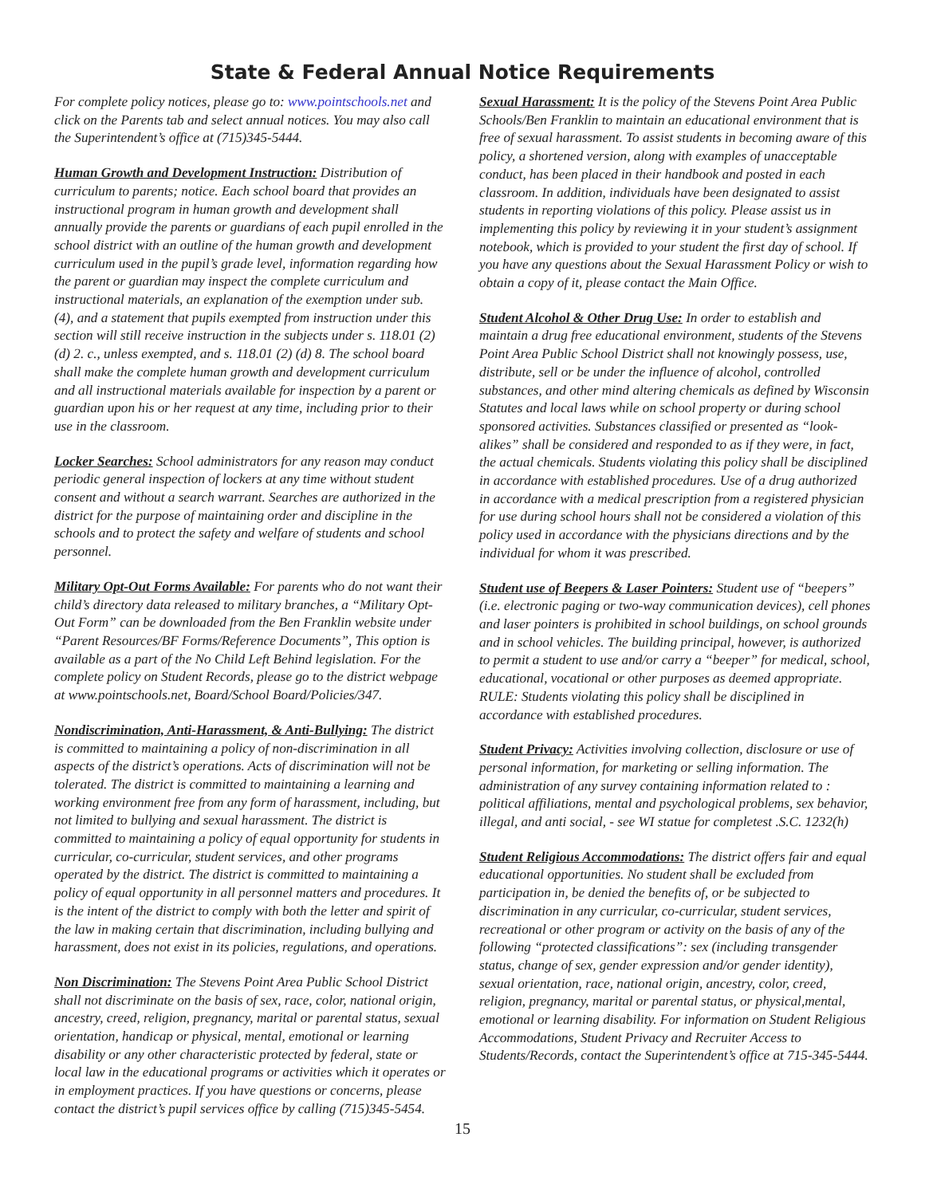State & Federal Annual Notice Requirements
For complete policy notices, please go to: www.pointschools.net and click on the Parents tab and select annual notices. You may also call the Superintendent’s office at (715)345-5444.
Human Growth and Development Instruction: Distribution of curriculum to parents; notice. Each school board that provides an instructional program in human growth and development shall annually provide the parents or guardians of each pupil enrolled in the school district with an outline of the human growth and development curriculum used in the pupil’s grade level, information regarding how the parent or guardian may inspect the complete curriculum and instructional materials, an explanation of the exemption under sub. (4), and a statement that pupils exempted from instruction under this section will still receive instruction in the subjects under s. 118.01 (2) (d) 2. c., unless exempted, and s. 118.01 (2) (d) 8. The school board shall make the complete human growth and development curriculum and all instructional materials available for inspection by a parent or guardian upon his or her request at any time, including prior to their use in the classroom.
Locker Searches: School administrators for any reason may conduct periodic general inspection of lockers at any time without student consent and without a search warrant. Searches are authorized in the district for the purpose of maintaining order and discipline in the schools and to protect the safety and welfare of students and school personnel.
Military Opt-Out Forms Available: For parents who do not want their child’s directory data released to military branches, a “Military Opt-Out Form” can be downloaded from the Ben Franklin website under “Parent Resources/BF Forms/Reference Documents”, This option is available as a part of the No Child Left Behind legislation. For the complete policy on Student Records, please go to the district webpage at www.pointschools.net, Board/School Board/Policies/347.
Nondiscrimination, Anti-Harassment, & Anti-Bullying: The district is committed to maintaining a policy of non-discrimination in all aspects of the district’s operations. Acts of discrimination will not be tolerated. The district is committed to maintaining a learning and working environment free from any form of harassment, including, but not limited to bullying and sexual harassment. The district is committed to maintaining a policy of equal opportunity for students in curricular, co-curricular, student services, and other programs operated by the district. The district is committed to maintaining a policy of equal opportunity in all personnel matters and procedures. It is the intent of the district to comply with both the letter and spirit of the law in making certain that discrimination, including bullying and harassment, does not exist in its policies, regulations, and operations.
Non Discrimination: The Stevens Point Area Public School District shall not discriminate on the basis of sex, race, color, national origin, ancestry, creed, religion, pregnancy, marital or parental status, sexual orientation, handicap or physical, mental, emotional or learning disability or any other characteristic protected by federal, state or local law in the educational programs or activities which it operates or in employment practices. If you have questions or concerns, please contact the district’s pupil services office by calling (715)345-5454.
Sexual Harassment: It is the policy of the Stevens Point Area Public Schools/Ben Franklin to maintain an educational environment that is free of sexual harassment. To assist students in becoming aware of this policy, a shortened version, along with examples of unacceptable conduct, has been placed in their handbook and posted in each classroom. In addition, individuals have been designated to assist students in reporting violations of this policy. Please assist us in implementing this policy by reviewing it in your student’s assignment notebook, which is provided to your student the first day of school. If you have any questions about the Sexual Harassment Policy or wish to obtain a copy of it, please contact the Main Office.
Student Alcohol & Other Drug Use: In order to establish and maintain a drug free educational environment, students of the Stevens Point Area Public School District shall not knowingly possess, use, distribute, sell or be under the influence of alcohol, controlled substances, and other mind altering chemicals as defined by Wisconsin Statutes and local laws while on school property or during school sponsored activities. Substances classified or presented as “look-alikes” shall be considered and responded to as if they were, in fact, the actual chemicals. Students violating this policy shall be disciplined in accordance with established procedures. Use of a drug authorized in accordance with a medical prescription from a registered physician for use during school hours shall not be considered a violation of this policy used in accordance with the physicians directions and by the individual for whom it was prescribed.
Student use of Beepers & Laser Pointers: Student use of “beepers” (i.e. electronic paging or two-way communication devices), cell phones and laser pointers is prohibited in school buildings, on school grounds and in school vehicles. The building principal, however, is authorized to permit a student to use and/or carry a “beeper” for medical, school, educational, vocational or other purposes as deemed appropriate. RULE: Students violating this policy shall be disciplined in accordance with established procedures.
Student Privacy: Activities involving collection, disclosure or use of personal information, for marketing or selling information. The administration of any survey containing information related to : political affiliations, mental and psychological problems, sex behavior, illegal, and anti social, - see WI statue for completest .S.C. 1232(h)
Student Religious Accommodations: The district offers fair and equal educational opportunities. No student shall be excluded from participation in, be denied the benefits of, or be subjected to discrimination in any curricular, co-curricular, student services, recreational or other program or activity on the basis of any of the following “protected classifications”: sex (including transgender status, change of sex, gender expression and/or gender identity), sexual orientation, race, national origin, ancestry, color, creed, religion, pregnancy, marital or parental status, or physical,mental, emotional or learning disability. For information on Student Religious Accommodations, Student Privacy and Recruiter Access to Students/Records, contact the Superintendent’s office at 715-345-5444.
15